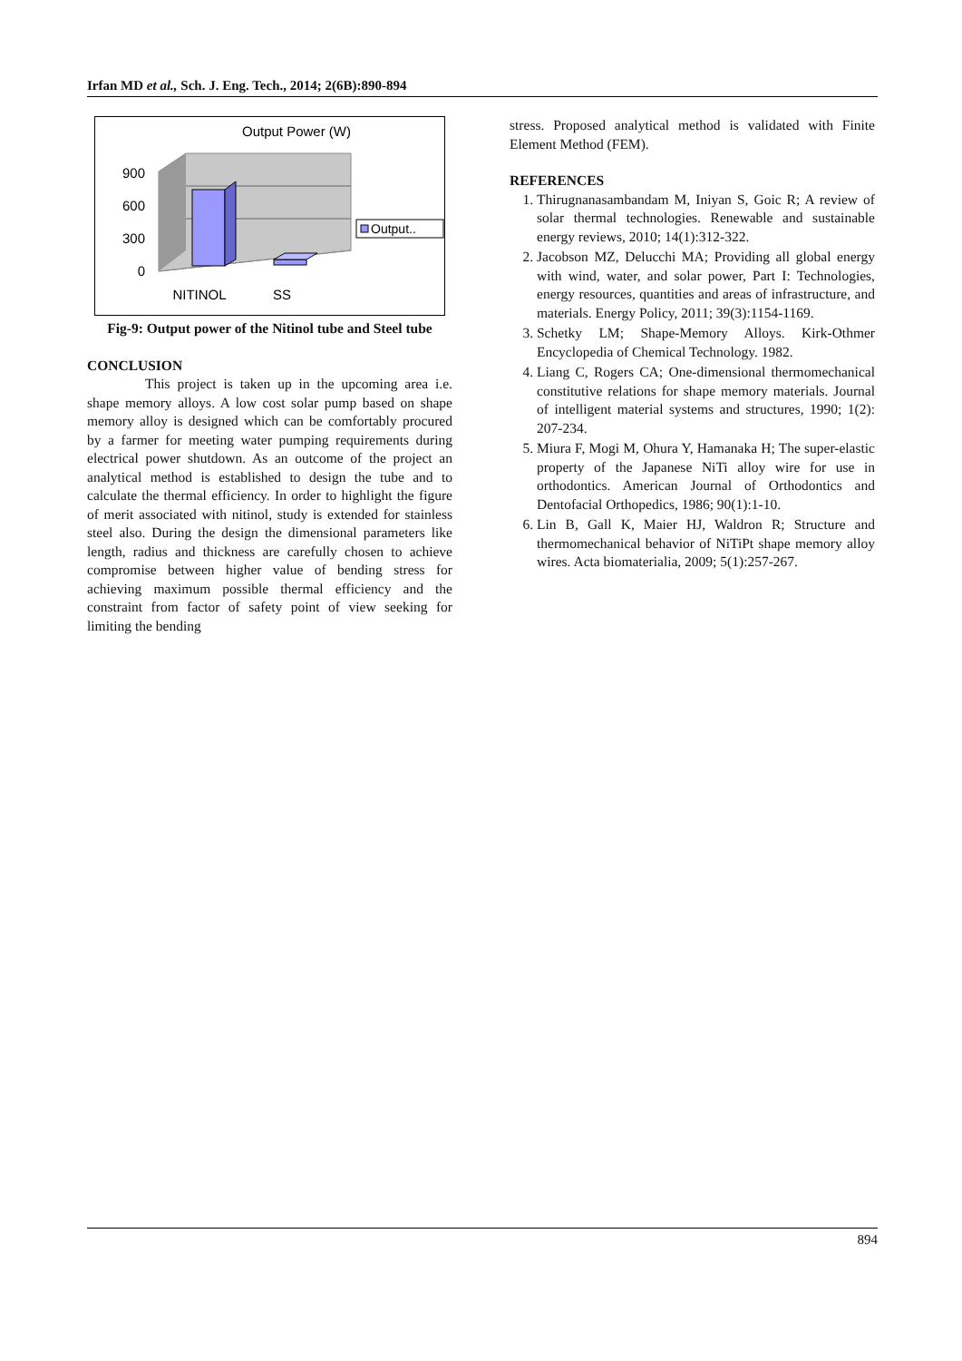Irfan MD et al., Sch. J. Eng. Tech., 2014; 2(6B):890-894
Output Power (W)
900
600
300
0
NITINOL
SS
Output..
Fig-9: Output power of the Nitinol tube and Steel tube
CONCLUSION
This project is taken up in the upcoming area i.e. shape memory alloys. A low cost solar pump based on shape memory alloy is designed which can be comfortably procured by a farmer for meeting water pumping requirements during electrical power shutdown. As an outcome of the project an analytical method is established to design the tube and to calculate the thermal efficiency. In order to highlight the figure of merit associated with nitinol, study is extended for stainless steel also. During the design the dimensional parameters like length, radius and thickness are carefully chosen to achieve compromise between higher value of bending stress for achieving maximum possible thermal efficiency and the constraint from factor of safety point of view seeking for limiting the bending
stress. Proposed analytical method is validated with Finite Element Method (FEM).
REFERENCES
1. Thirugnanasambandam M, Iniyan S, Goic R; A review of solar thermal technologies. Renewable and sustainable energy reviews, 2010; 14(1):312-322.
2. Jacobson MZ, Delucchi MA; Providing all global energy with wind, water, and solar power, Part I: Technologies, energy resources, quantities and areas of infrastructure, and materials. Energy Policy, 2011; 39(3):1154-1169.
3. Schetky LM; Shape-Memory Alloys. Kirk-Othmer Encyclopedia of Chemical Technology. 1982.
4. Liang C, Rogers CA; One-dimensional thermomechanical constitutive relations for shape memory materials. Journal of intelligent material systems and structures, 1990; 1(2): 207-234.
5. Miura F, Mogi M, Ohura Y, Hamanaka H; The super-elastic property of the Japanese NiTi alloy wire for use in orthodontics. American Journal of Orthodontics and Dentofacial Orthopedics, 1986; 90(1):1-10.
6. Lin B, Gall K, Maier HJ, Waldron R; Structure and thermomechanical behavior of NiTiPt shape memory alloy wires. Acta biomaterialia, 2009; 5(1):257-267.
894